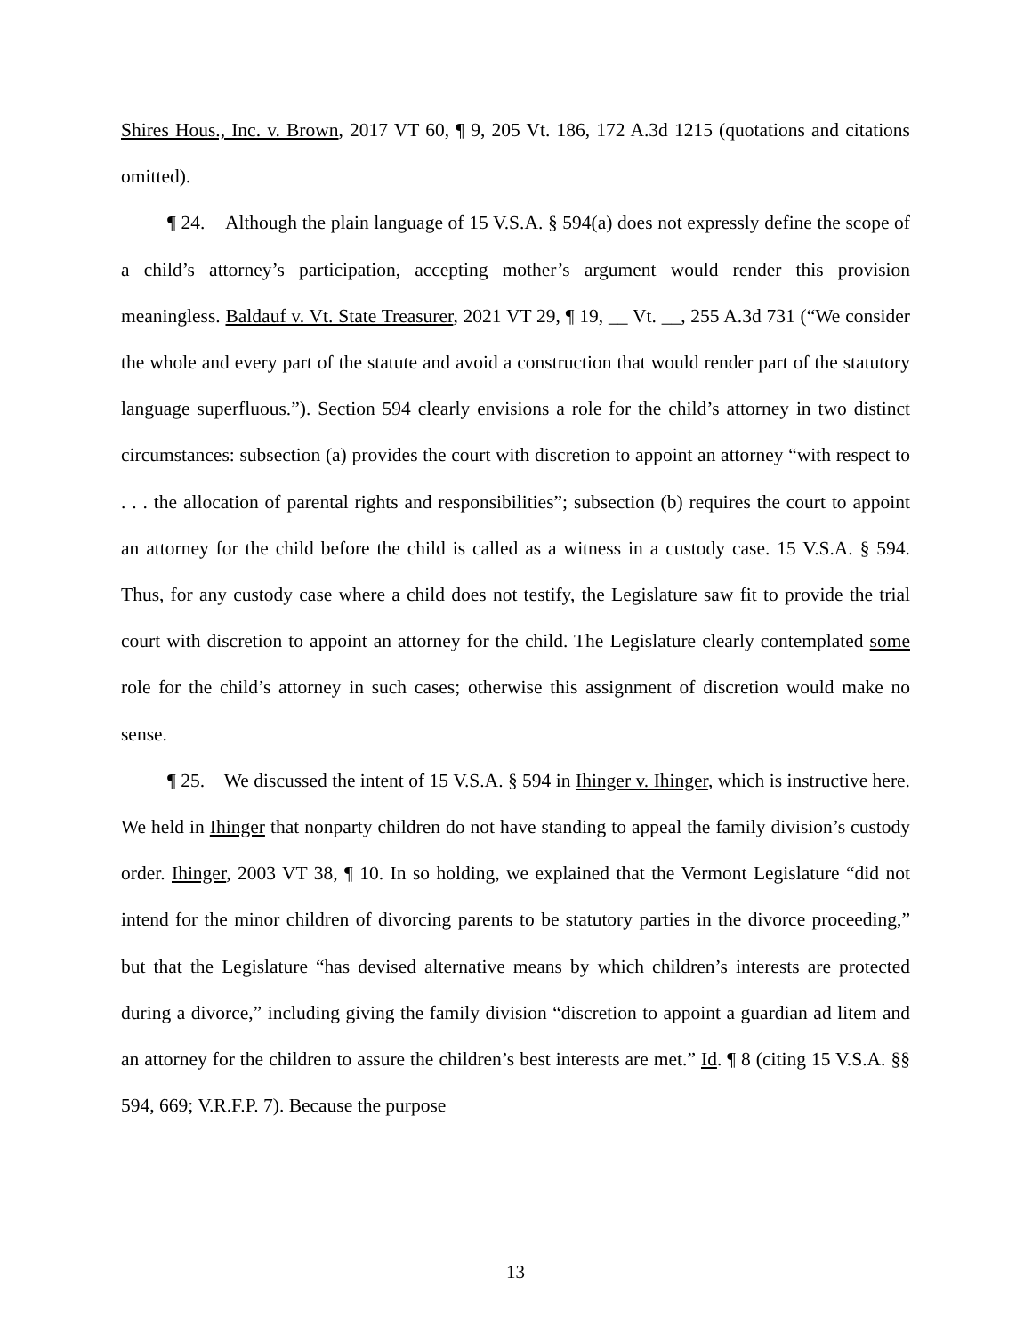Shires Hous., Inc. v. Brown, 2017 VT 60, ¶ 9, 205 Vt. 186, 172 A.3d 1215 (quotations and citations omitted).
¶ 24. Although the plain language of 15 V.S.A. § 594(a) does not expressly define the scope of a child’s attorney’s participation, accepting mother’s argument would render this provision meaningless. Baldauf v. Vt. State Treasurer, 2021 VT 29, ¶ 19, __ Vt. __, 255 A.3d 731 (“We consider the whole and every part of the statute and avoid a construction that would render part of the statutory language superfluous.”). Section 594 clearly envisions a role for the child’s attorney in two distinct circumstances: subsection (a) provides the court with discretion to appoint an attorney “with respect to . . . the allocation of parental rights and responsibilities”; subsection (b) requires the court to appoint an attorney for the child before the child is called as a witness in a custody case. 15 V.S.A. § 594. Thus, for any custody case where a child does not testify, the Legislature saw fit to provide the trial court with discretion to appoint an attorney for the child. The Legislature clearly contemplated some role for the child’s attorney in such cases; otherwise this assignment of discretion would make no sense.
¶ 25. We discussed the intent of 15 V.S.A. § 594 in Ihinger v. Ihinger, which is instructive here. We held in Ihinger that nonparty children do not have standing to appeal the family division’s custody order. Ihinger, 2003 VT 38, ¶ 10. In so holding, we explained that the Vermont Legislature “did not intend for the minor children of divorcing parents to be statutory parties in the divorce proceeding,” but that the Legislature “has devised alternative means by which children’s interests are protected during a divorce,” including giving the family division “discretion to appoint a guardian ad litem and an attorney for the children to assure the children’s best interests are met.” Id. ¶ 8 (citing 15 V.S.A. §§ 594, 669; V.R.F.P. 7). Because the purpose
13